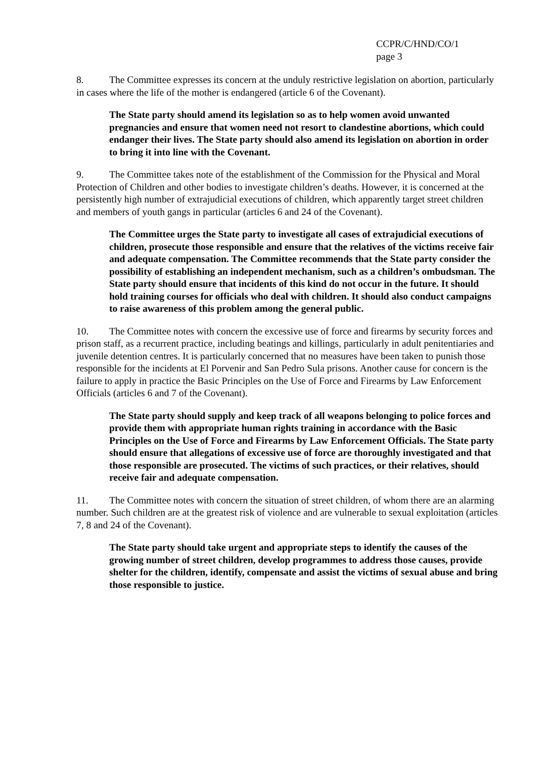CCPR/C/HND/CO/1
page 3
8. The Committee expresses its concern at the unduly restrictive legislation on abortion, particularly in cases where the life of the mother is endangered (article 6 of the Covenant).
The State party should amend its legislation so as to help women avoid unwanted pregnancies and ensure that women need not resort to clandestine abortions, which could endanger their lives. The State party should also amend its legislation on abortion in order to bring it into line with the Covenant.
9. The Committee takes note of the establishment of the Commission for the Physical and Moral Protection of Children and other bodies to investigate children’s deaths. However, it is concerned at the persistently high number of extrajudicial executions of children, which apparently target street children and members of youth gangs in particular (articles 6 and 24 of the Covenant).
The Committee urges the State party to investigate all cases of extrajudicial executions of children, prosecute those responsible and ensure that the relatives of the victims receive fair and adequate compensation. The Committee recommends that the State party consider the possibility of establishing an independent mechanism, such as a children’s ombudsman. The State party should ensure that incidents of this kind do not occur in the future. It should hold training courses for officials who deal with children. It should also conduct campaigns to raise awareness of this problem among the general public.
10. The Committee notes with concern the excessive use of force and firearms by security forces and prison staff, as a recurrent practice, including beatings and killings, particularly in adult penitentiaries and juvenile detention centres. It is particularly concerned that no measures have been taken to punish those responsible for the incidents at El Porvenir and San Pedro Sula prisons. Another cause for concern is the failure to apply in practice the Basic Principles on the Use of Force and Firearms by Law Enforcement Officials (articles 6 and 7 of the Covenant).
The State party should supply and keep track of all weapons belonging to police forces and provide them with appropriate human rights training in accordance with the Basic Principles on the Use of Force and Firearms by Law Enforcement Officials. The State party should ensure that allegations of excessive use of force are thoroughly investigated and that those responsible are prosecuted. The victims of such practices, or their relatives, should receive fair and adequate compensation.
11. The Committee notes with concern the situation of street children, of whom there are an alarming number. Such children are at the greatest risk of violence and are vulnerable to sexual exploitation (articles 7, 8 and 24 of the Covenant).
The State party should take urgent and appropriate steps to identify the causes of the growing number of street children, develop programmes to address those causes, provide shelter for the children, identify, compensate and assist the victims of sexual abuse and bring those responsible to justice.